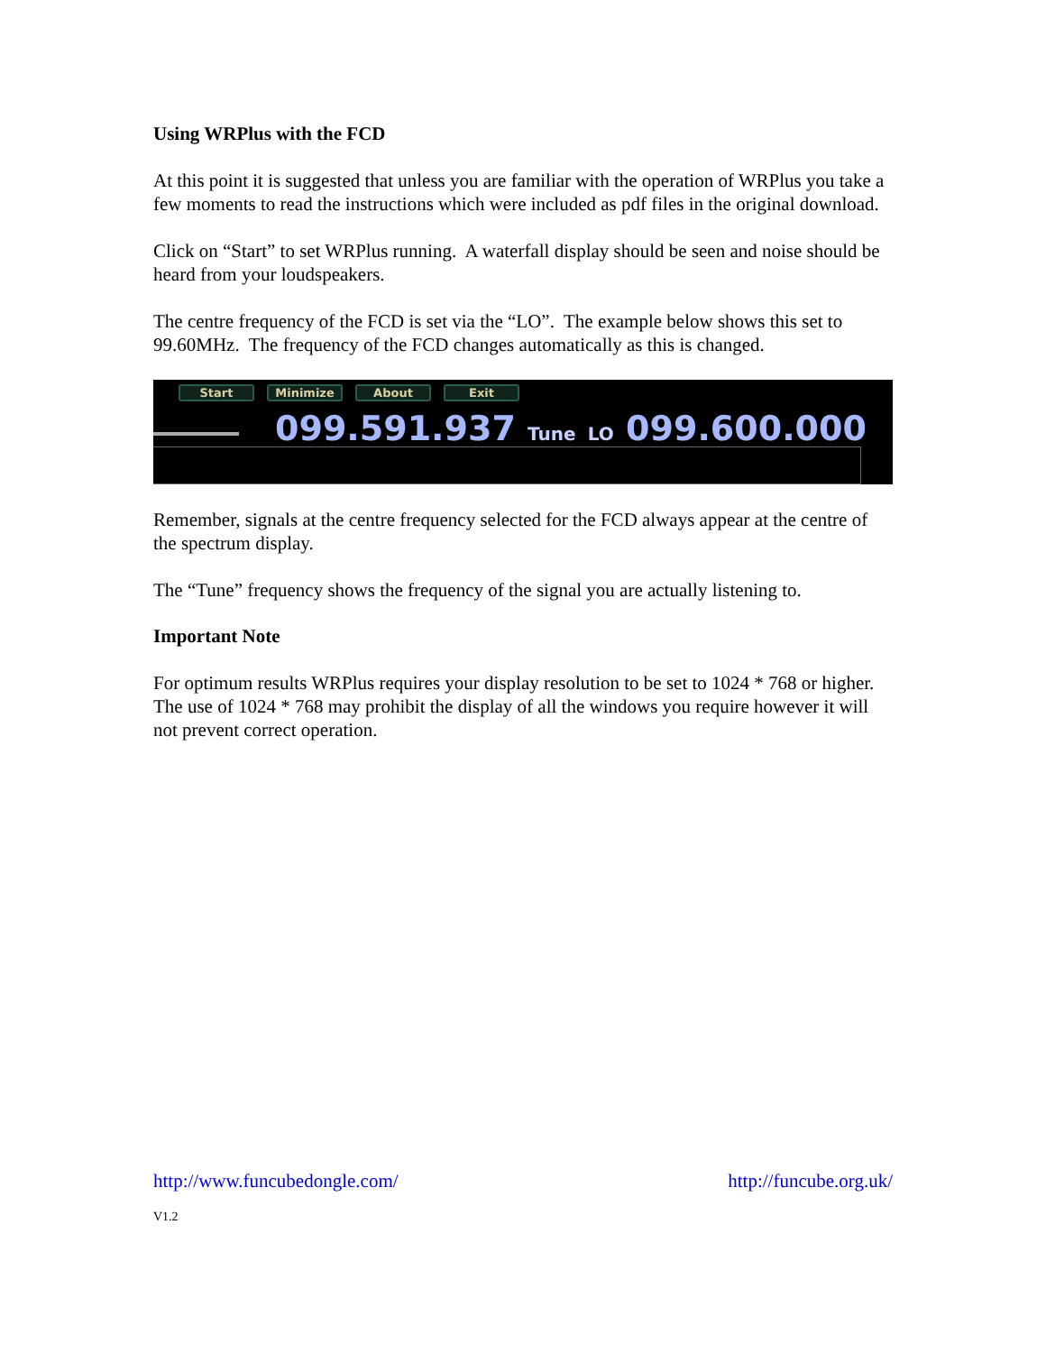Using WRPlus with the FCD
At this point it is suggested that unless you are familiar with the operation of WRPlus you take a few moments to read the instructions which were included as pdf files in the original download.
Click on “Start” to set WRPlus running. A waterfall display should be seen and noise should be heard from your loudspeakers.
The centre frequency of the FCD is set via the “LO”. The example below shows this set to 99.60MHz. The frequency of the FCD changes automatically as this is changed.
Start Minimize About Exit
099.591.937 Tune LO 099.600.000
Remember, signals at the centre frequency selected for the FCD always appear at the centre of the spectrum display.
The “Tune” frequency shows the frequency of the signal you are actually listening to.
Important Note
For optimum results WRPlus requires your display resolution to be set to 1024 * 768 or higher. The use of 1024 * 768 may prohibit the display of all the windows you require however it will not prevent correct operation.
http://www.funcubedongle.com/ http://funcube.org.uk/
V1.2